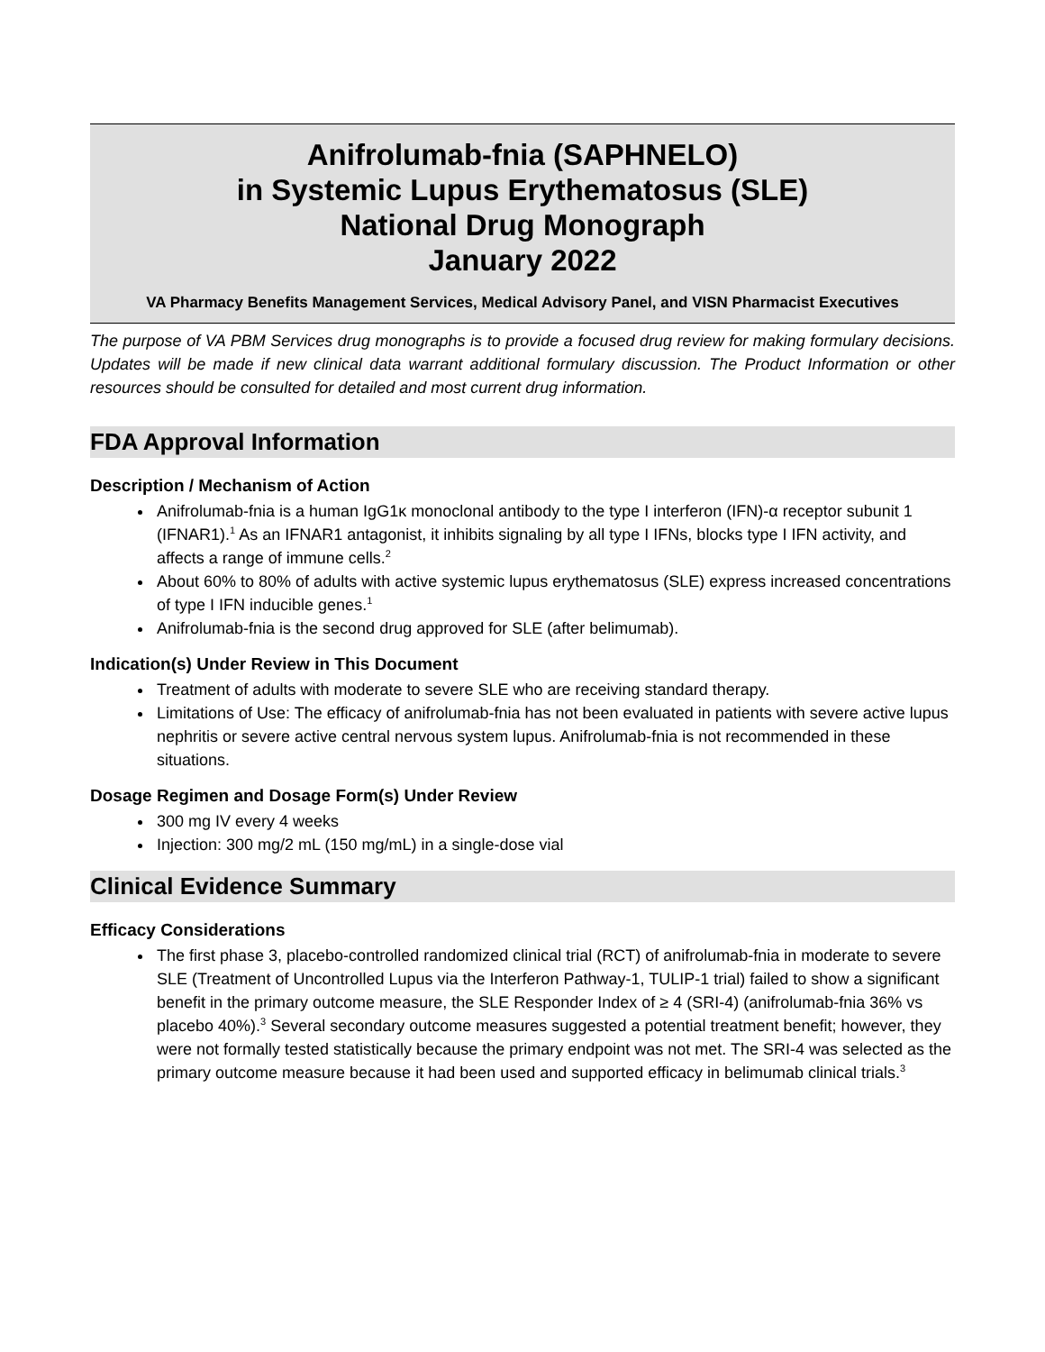Anifrolumab-fnia (SAPHNELO)
in Systemic Lupus Erythematosus (SLE)
National Drug Monograph
January 2022
VA Pharmacy Benefits Management Services, Medical Advisory Panel, and VISN Pharmacist Executives
The purpose of VA PBM Services drug monographs is to provide a focused drug review for making formulary decisions. Updates will be made if new clinical data warrant additional formulary discussion. The Product Information or other resources should be consulted for detailed and most current drug information.
FDA Approval Information
Description / Mechanism of Action
Anifrolumab-fnia is a human IgG1κ monoclonal antibody to the type I interferon (IFN)-α receptor subunit 1 (IFNAR1).<sup>1</sup> As an IFNAR1 antagonist, it inhibits signaling by all type I IFNs, blocks type I IFN activity, and affects a range of immune cells.<sup>2</sup>
About 60% to 80% of adults with active systemic lupus erythematosus (SLE) express increased concentrations of type I IFN inducible genes.<sup>1</sup>
Anifrolumab-fnia is the second drug approved for SLE (after belimumab).
Indication(s) Under Review in This Document
Treatment of adults with moderate to severe SLE who are receiving standard therapy.
Limitations of Use: The efficacy of anifrolumab-fnia has not been evaluated in patients with severe active lupus nephritis or severe active central nervous system lupus. Anifrolumab-fnia is not recommended in these situations.
Dosage Regimen and Dosage Form(s) Under Review
300 mg IV every 4 weeks
Injection: 300 mg/2 mL (150 mg/mL) in a single-dose vial
Clinical Evidence Summary
Efficacy Considerations
The first phase 3, placebo-controlled randomized clinical trial (RCT) of anifrolumab-fnia in moderate to severe SLE (Treatment of Uncontrolled Lupus via the Interferon Pathway-1, TULIP-1 trial) failed to show a significant benefit in the primary outcome measure, the SLE Responder Index of ≥ 4 (SRI-4) (anifrolumab-fnia 36% vs placebo 40%).<sup>3</sup> Several secondary outcome measures suggested a potential treatment benefit; however, they were not formally tested statistically because the primary endpoint was not met. The SRI-4 was selected as the primary outcome measure because it had been used and supported efficacy in belimumab clinical trials.<sup>3</sup>